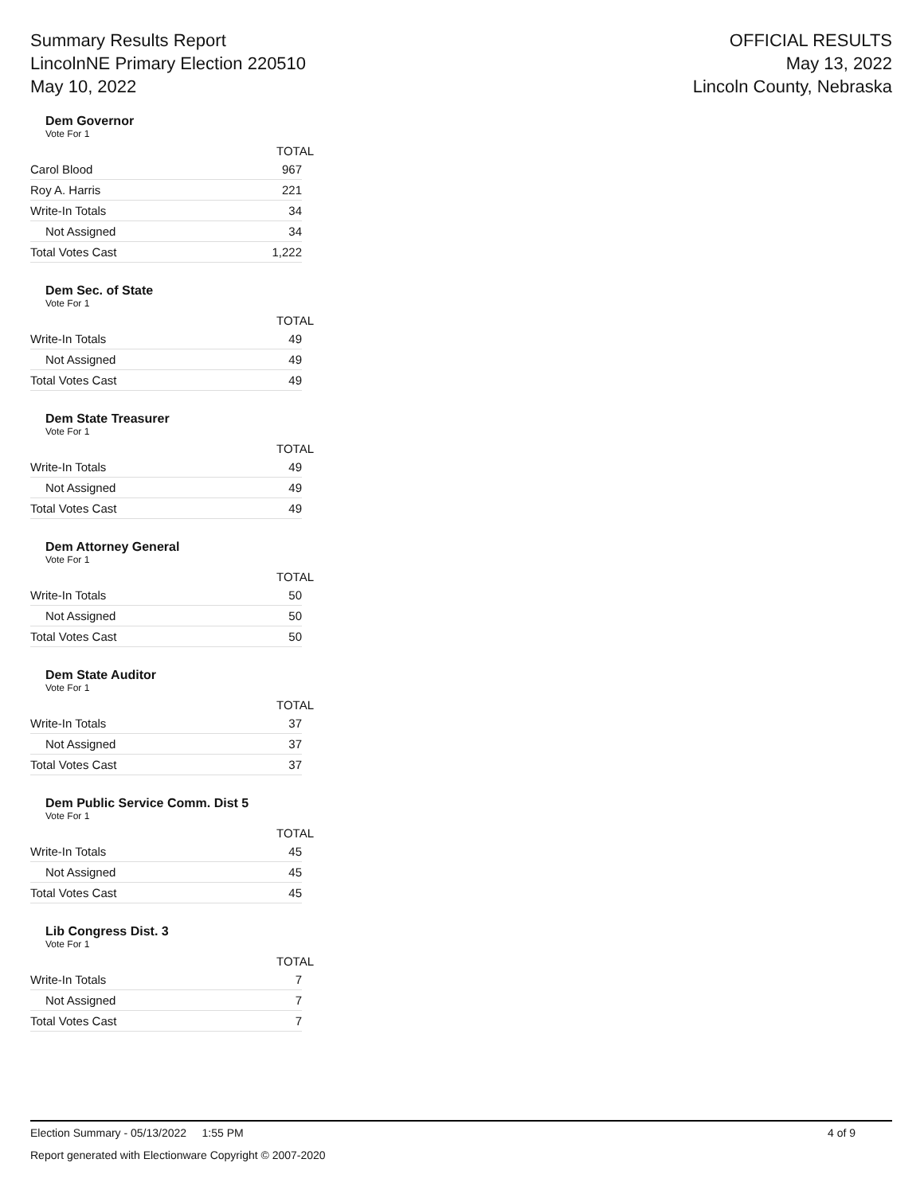Summary Results Report
LincolnNE Primary Election 220510
May 10, 2022
OFFICIAL RESULTS
May 13, 2022
Lincoln County, Nebraska
Dem Governor
Vote For 1
| | TOTAL |
| --- | --- |
| Carol Blood | 967 |
| Roy A. Harris | 221 |
| Write-In Totals | 34 |
| Not Assigned | 34 |
| Total Votes Cast | 1,222 |
Dem Sec. of State
Vote For 1
| | TOTAL |
| --- | --- |
| Write-In Totals | 49 |
| Not Assigned | 49 |
| Total Votes Cast | 49 |
Dem State Treasurer
Vote For 1
| | TOTAL |
| --- | --- |
| Write-In Totals | 49 |
| Not Assigned | 49 |
| Total Votes Cast | 49 |
Dem Attorney General
Vote For 1
| | TOTAL |
| --- | --- |
| Write-In Totals | 50 |
| Not Assigned | 50 |
| Total Votes Cast | 50 |
Dem State Auditor
Vote For 1
| | TOTAL |
| --- | --- |
| Write-In Totals | 37 |
| Not Assigned | 37 |
| Total Votes Cast | 37 |
Dem Public Service Comm. Dist 5
Vote For 1
| | TOTAL |
| --- | --- |
| Write-In Totals | 45 |
| Not Assigned | 45 |
| Total Votes Cast | 45 |
Lib Congress Dist. 3
Vote For 1
| | TOTAL |
| --- | --- |
| Write-In Totals | 7 |
| Not Assigned | 7 |
| Total Votes Cast | 7 |
Election Summary - 05/13/2022 1:55 PM 4 of 9
Report generated with Electionware Copyright © 2007-2020